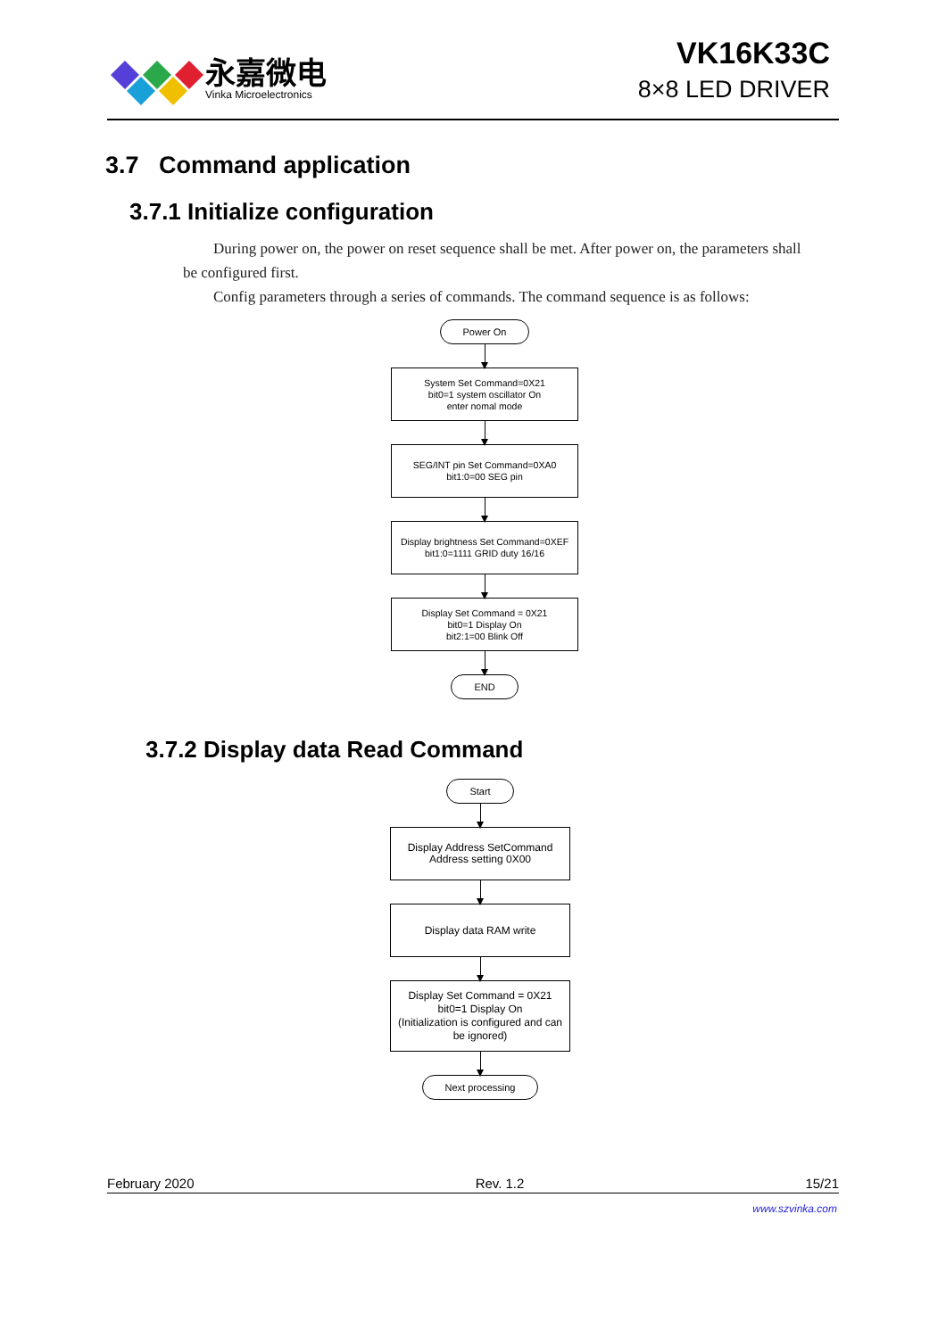永嘉微电
Vinka Microelectronics
VK16K33C
8×8 LED DRIVER
3.7 Command application
3.7.1 Initialize configuration
During power on, the power on reset sequence shall be met. After power on, the parameters shall be configured first.
Config parameters through a series of commands. The command sequence is as follows:
Power On
System Set Command=0X21
bit0=1 system oscillator On
enter nomal mode
SEG/INT pin Set Command=0XA0
bit1:0=00 SEG pin
Display brightness Set Command=0XEF
bit1:0=1111 GRID duty 16/16
Display Set Command = 0X21
bit0=1 Display On
bit2:1=00 Blink Off
END
3.7.2 Display data Read Command
Start
Display Address SetCommand
Address setting 0X00
Display data RAM write
Display Set Command = 0X21
bit0=1 Display On
(Initialization is configured and can be ignored)
Next processing
February 2020 Rev. 1.2 15/21
www.szvinka.com